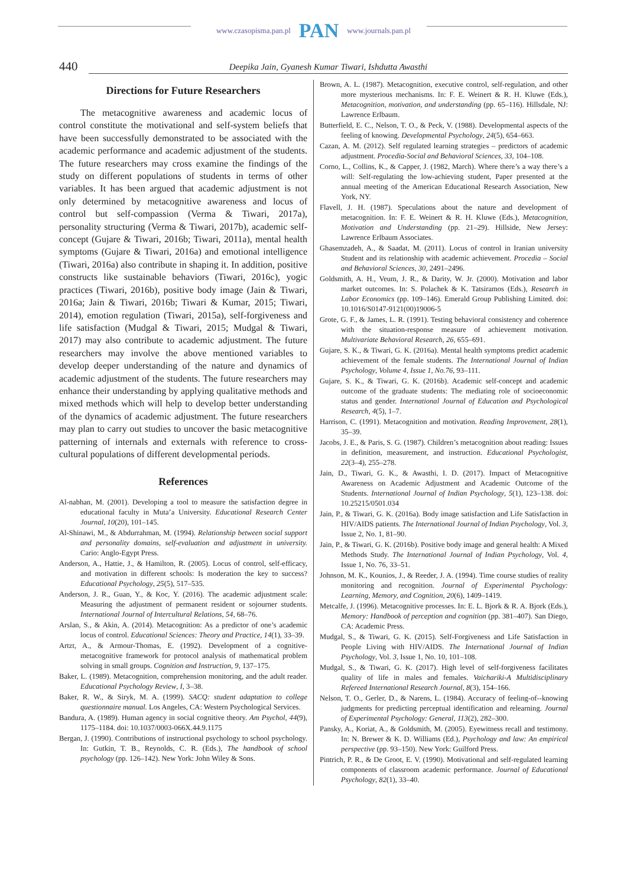www.czasopisma.pan.pl PAN www.journals.pan.pl
440
Deepika Jain, Gyanesh Kumar Tiwari, Ishdutta Awasthi
Directions for Future Researchers
The metacognitive awareness and academic locus of control constitute the motivational and self-system beliefs that have been successfully demonstrated to be associated with the academic performance and academic adjustment of the students. The future researchers may cross examine the findings of the study on different populations of students in terms of other variables. It has been argued that academic adjustment is not only determined by metacognitive awareness and locus of control but self-compassion (Verma & Tiwari, 2017a), personality structuring (Verma & Tiwari, 2017b), academic self-concept (Gujare & Tiwari, 2016b; Tiwari, 2011a), mental health symptoms (Gujare & Tiwari, 2016a) and emotional intelligence (Tiwari, 2016a) also contribute in shaping it. In addition, positive constructs like sustainable behaviors (Tiwari, 2016c), yogic practices (Tiwari, 2016b), positive body image (Jain & Tiwari, 2016a; Jain & Tiwari, 2016b; Tiwari & Kumar, 2015; Tiwari, 2014), emotion regulation (Tiwari, 2015a), self-forgiveness and life satisfaction (Mudgal & Tiwari, 2015; Mudgal & Tiwari, 2017) may also contribute to academic adjustment. The future researchers may involve the above mentioned variables to develop deeper understanding of the nature and dynamics of academic adjustment of the students. The future researchers may enhance their understanding by applying qualitative methods and mixed methods which will help to develop better understanding of the dynamics of academic adjustment. The future researchers may plan to carry out studies to uncover the basic metacognitive patterning of internals and externals with reference to cross-cultural populations of different developmental periods.
References
Al-nabhan, M. (2001). Developing a tool to measure the satisfaction degree in educational faculty in Muta’a University. Educational Research Center Journal, 10(20), 101–145.
Al-Shinawi, M., & Abdurrahman, M. (1994). Relationship between social support and personality domains, self-evaluation and adjustment in university. Cario: Anglo-Egypt Press.
Anderson, A., Hattie, J., & Hamilton, R. (2005). Locus of control, self-efficacy, and motivation in different schools: Is moderation the key to success? Educational Psychology, 25(5), 517–535.
Anderson, J. R., Guan, Y., & Koc, Y. (2016). The academic adjustment scale: Measuring the adjustment of permanent resident or sojourner students. International Journal of Intercultural Relations, 54, 68–76.
Arslan, S., & Akin, A. (2014). Metacognition: As a predictor of one’s academic locus of control. Educational Sciences: Theory and Practice, 14(1), 33–39.
Artzt, A., & Armour-Thomas, E. (1992). Development of a cognitive-metacognitive framework for protocol analysis of mathematical problem solving in small groups. Cognition and Instruction, 9, 137–175.
Baker, L. (1989). Metacognition, comprehension monitoring, and the adult reader. Educational Psychology Review, I, 3–38.
Baker, R. W., & Siryk, M. A. (1999). SACQ: student adaptation to college questionnaire manual. Los Angeles, CA: Western Psychological Services.
Bandura, A. (1989). Human agency in social cognitive theory. Am Psychol, 44(9), 1175–1184. doi: 10.1037/0003-066X.44.9.1175
Bergan, J. (1990). Contributions of instructional psychology to school psychology. In: Gutkin, T. B., Reynolds, C. R. (Eds.), The handbook of school psychology (pp. 126–142). New York: John Wiley & Sons.
Brown, A. L. (1987). Metacognition, executive control, self-regulation, and other more mysterious mechanisms. In: F. E. Weinert & R. H. Kluwe (Eds.), Metacognition, motivation, and understanding (pp. 65–116). Hillsdale, NJ: Lawrence Erlbaum.
Butterfield, E. C., Nelson, T. O., & Peck, V. (1988). Developmental aspects of the feeling of knowing. Developmental Psychology, 24(5), 654–663.
Cazan, A. M. (2012). Self regulated learning strategies – predictors of academic adjustment. Procedia-Social and Behavioral Sciences, 33, 104–108.
Corno, L., Collins, K., & Capper, J. (1982, March). Where there’s a way there’s a will: Self-regulating the low-achieving student, Paper presented at the annual meeting of the American Educational Research Association, New York, NY.
Flavell, J. H. (1987). Speculations about the nature and development of metacognition. In: F. E. Weinert & R. H. Kluwe (Eds.), Metacognition, Motivation and Understanding (pp. 21–29). Hillside, New Jersey: Lawrence Erlbaum Associates.
Ghasemzadeh, A., & Saadat, M. (2011). Locus of control in Iranian university Student and its relationship with academic achievement. Procedia – Social and Behavioral Sciences, 30, 2491–2496.
Goldsmith, A. H., Veum, J. R., & Darity, W. Jr. (2000). Motivation and labor market outcomes. In: S. Polachek & K. Tatsiramos (Eds.), Research in Labor Economics (pp. 109–146). Emerald Group Publishing Limited. doi: 10.1016/S0147-9121(00)19006-5
Grote, G. F., & James, L. R. (1991). Testing behavioral consistency and coherence with the situation-response measure of achievement motivation. Multivariate Behavioral Research, 26, 655–691.
Gujare, S. K., & Tiwari, G. K. (2016a). Mental health symptoms predict academic achievement of the female students. The International Journal of Indian Psychology, Volume 4, Issue 1, No.76, 93–111.
Gujare, S. K., & Tiwari, G. K. (2016b). Academic self-concept and academic outcome of the graduate students: The mediating role of socioeconomic status and gender. International Journal of Education and Psychological Research, 4(5), 1–7.
Harrison, C. (1991). Metacognition and motivation. Reading Improvement, 28(1), 35–39.
Jacobs, J. E., & Paris, S. G. (1987). Children’s metacognition about reading: Issues in definition, measurement, and instruction. Educational Psychologist, 22(3–4), 255–278.
Jain, D., Tiwari, G. K., & Awasthi, I. D. (2017). Impact of Metacognitive Awareness on Academic Adjustment and Academic Outcome of the Students. International Journal of Indian Psychology, 5(1), 123–138. doi: 10.25215/0501.034
Jain, P., & Tiwari, G. K. (2016a). Body image satisfaction and Life Satisfaction in HIV/AIDS patients. The International Journal of Indian Psychology, Vol. 3, Issue 2, No. 1, 81–90.
Jain, P., & Tiwari, G. K. (2016b). Positive body image and general health: A Mixed Methods Study. The International Journal of Indian Psychology, Vol. 4, Issue 1, No. 76, 33–51.
Johnson, M. K., Kounios, J., & Reeder, J. A. (1994). Time course studies of reality monitoring and recognition. Journal of Experimental Psychology: Learning, Memory, and Cognition, 20(6), 1409–1419.
Metcalfe, J. (1996). Metacognitive processes. In: E. L. Bjork & R. A. Bjork (Eds.), Memory: Handbook of perception and cognition (pp. 381–407). San Diego, CA: Academic Press.
Mudgal, S., & Tiwari, G. K. (2015). Self-Forgiveness and Life Satisfaction in People Living with HIV/AIDS. The International Journal of Indian Psychology, Vol. 3, Issue 1, No. 10, 101–108.
Mudgal, S., & Tiwari, G. K. (2017). High level of self-forgiveness facilitates quality of life in males and females. Vaichariki-A Multidisciplinary Refereed International Research Journal, 8(3), 154–166.
Nelson, T. O., Gerler, D., & Narens, L. (1984). Accuracy of feeling-of--knowing judgments for predicting perceptual identification and relearning. Journal of Experimental Psychology: General, 113(2), 282–300.
Pansky, A., Koriat, A., & Goldsmith, M. (2005). Eyewitness recall and testimony. In: N. Brewer & K. D. Williams (Ed.), Psychology and law: An empirical perspective (pp. 93–150). New York: Guilford Press.
Pintrich, P. R., & De Groot, E. V. (1990). Motivational and self-regulated learning components of classroom academic performance. Journal of Educational Psychology, 82(1), 33–40.